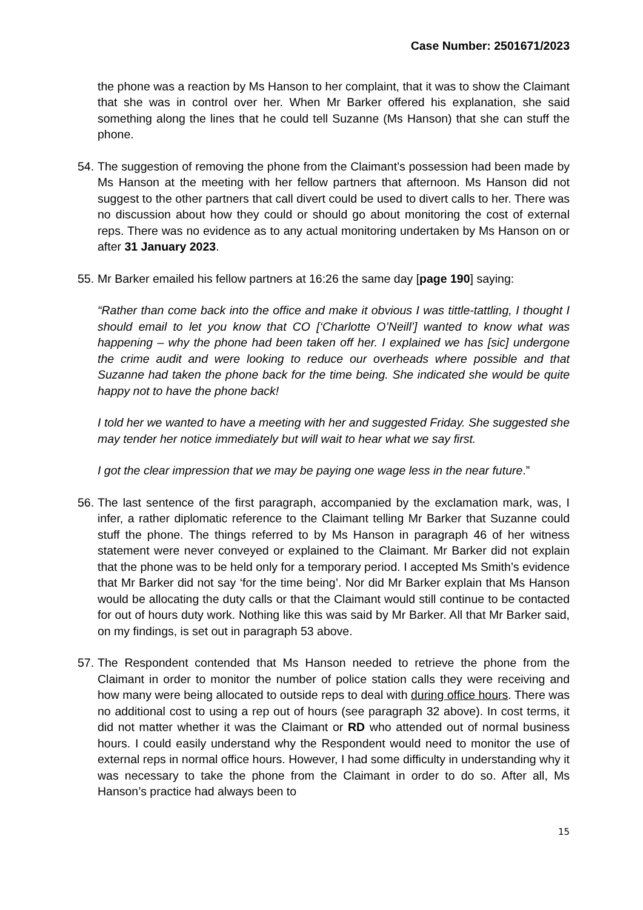Case Number: 2501671/2023
the phone was a reaction by Ms Hanson to her complaint, that it was to show the Claimant that she was in control over her. When Mr Barker offered his explanation, she said something along the lines that he could tell Suzanne (Ms Hanson) that she can stuff the phone.
54. The suggestion of removing the phone from the Claimant’s possession had been made by Ms Hanson at the meeting with her fellow partners that afternoon. Ms Hanson did not suggest to the other partners that call divert could be used to divert calls to her. There was no discussion about how they could or should go about monitoring the cost of external reps. There was no evidence as to any actual monitoring undertaken by Ms Hanson on or after 31 January 2023.
55. Mr Barker emailed his fellow partners at 16:26 the same day [page 190] saying:
“Rather than come back into the office and make it obvious I was tittle-tattling, I thought I should email to let you know that CO [‘Charlotte O’Neill’] wanted to know what was happening – why the phone had been taken off her. I explained we has [sic] undergone the crime audit and were looking to reduce our overheads where possible and that Suzanne had taken the phone back for the time being. She indicated she would be quite happy not to have the phone back!
I told her we wanted to have a meeting with her and suggested Friday. She suggested she may tender her notice immediately but will wait to hear what we say first.
I got the clear impression that we may be paying one wage less in the near future.”
56. The last sentence of the first paragraph, accompanied by the exclamation mark, was, I infer, a rather diplomatic reference to the Claimant telling Mr Barker that Suzanne could stuff the phone. The things referred to by Ms Hanson in paragraph 46 of her witness statement were never conveyed or explained to the Claimant. Mr Barker did not explain that the phone was to be held only for a temporary period. I accepted Ms Smith’s evidence that Mr Barker did not say ‘for the time being’. Nor did Mr Barker explain that Ms Hanson would be allocating the duty calls or that the Claimant would still continue to be contacted for out of hours duty work. Nothing like this was said by Mr Barker. All that Mr Barker said, on my findings, is set out in paragraph 53 above.
57. The Respondent contended that Ms Hanson needed to retrieve the phone from the Claimant in order to monitor the number of police station calls they were receiving and how many were being allocated to outside reps to deal with during office hours. There was no additional cost to using a rep out of hours (see paragraph 32 above). In cost terms, it did not matter whether it was the Claimant or RD who attended out of normal business hours. I could easily understand why the Respondent would need to monitor the use of external reps in normal office hours. However, I had some difficulty in understanding why it was necessary to take the phone from the Claimant in order to do so. After all, Ms Hanson’s practice had always been to
15